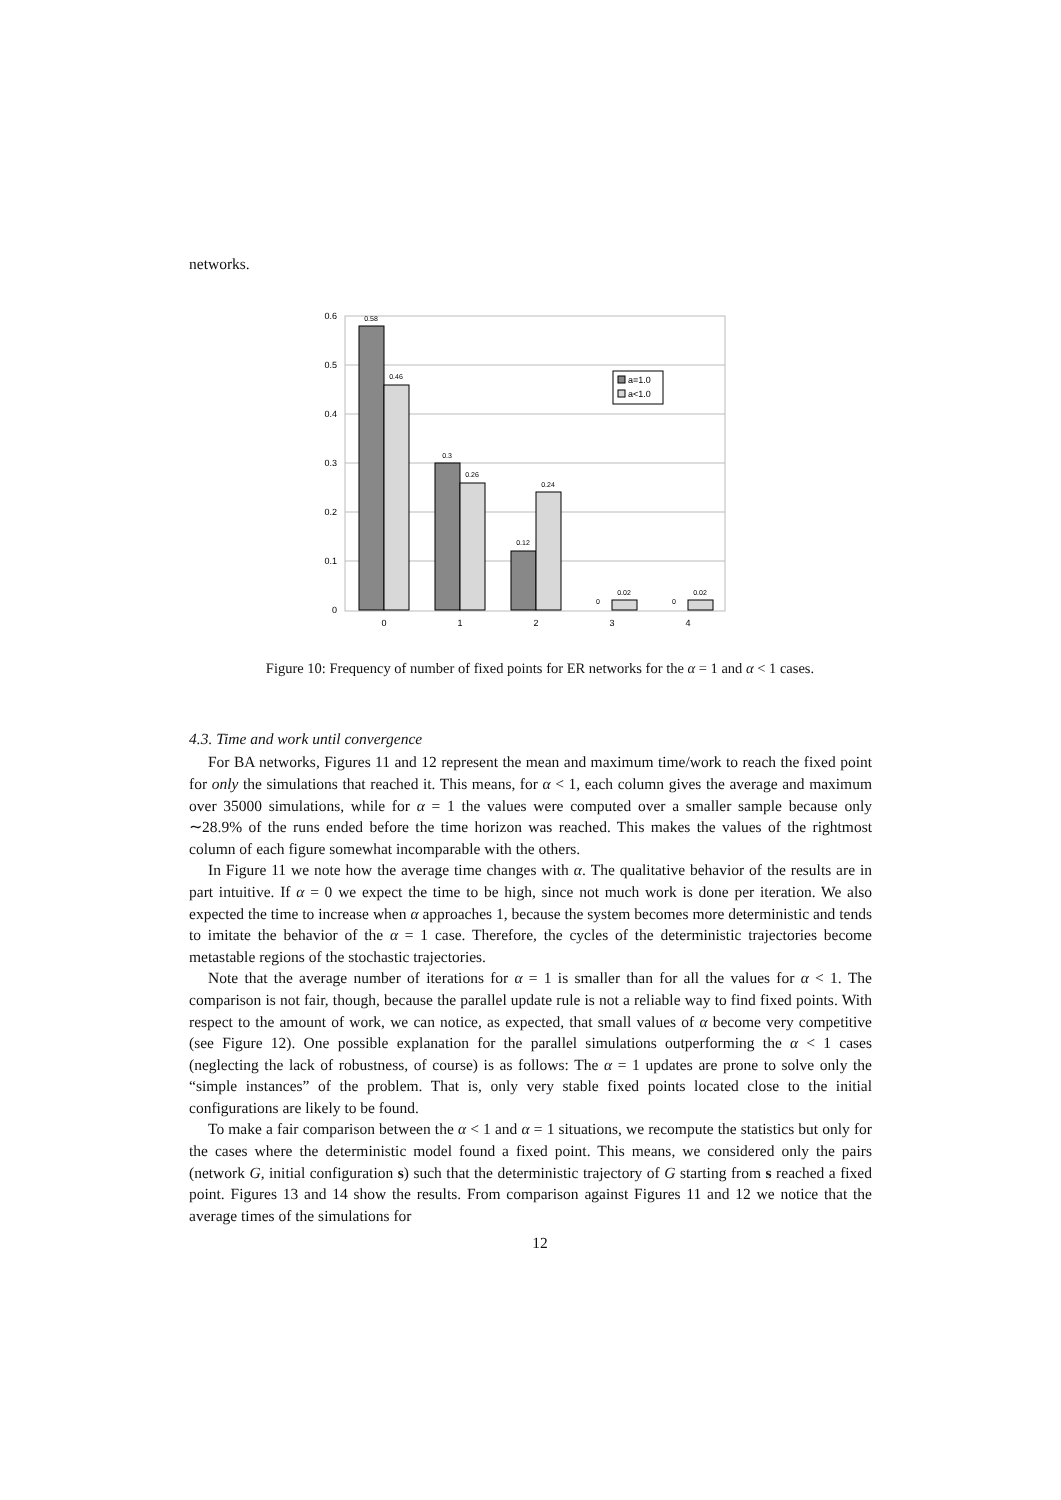networks.
0.6
0.5
0.4
0.3
0.2
0.1
0
0.58
0.46
0.3
0.26
0.12
0.24
0
0.02
0
0.02
0
1
2
3
4
a=1.0
a<1.0
Figure 10: Frequency of number of fixed points for ER networks for the α = 1 and α < 1 cases.
4.3. Time and work until convergence
For BA networks, Figures 11 and 12 represent the mean and maximum time/work to reach the fixed point for only the simulations that reached it. This means, for α < 1, each column gives the average and maximum over 35000 simulations, while for α = 1 the values were computed over a smaller sample because only ∼28.9% of the runs ended before the time horizon was reached. This makes the values of the rightmost column of each figure somewhat incomparable with the others.
In Figure 11 we note how the average time changes with α. The qualitative behavior of the results are in part intuitive. If α = 0 we expect the time to be high, since not much work is done per iteration. We also expected the time to increase when α approaches 1, because the system becomes more deterministic and tends to imitate the behavior of the α = 1 case. Therefore, the cycles of the deterministic trajectories become metastable regions of the stochastic trajectories.
Note that the average number of iterations for α = 1 is smaller than for all the values for α < 1. The comparison is not fair, though, because the parallel update rule is not a reliable way to find fixed points. With respect to the amount of work, we can notice, as expected, that small values of α become very competitive (see Figure 12). One possible explanation for the parallel simulations outperforming the α < 1 cases (neglecting the lack of robustness, of course) is as follows: The α = 1 updates are prone to solve only the “simple instances” of the problem. That is, only very stable fixed points located close to the initial configurations are likely to be found.
To make a fair comparison between the α < 1 and α = 1 situations, we recompute the statistics but only for the cases where the deterministic model found a fixed point. This means, we considered only the pairs (network G, initial configuration s) such that the deterministic trajectory of G starting from s reached a fixed point. Figures 13 and 14 show the results. From comparison against Figures 11 and 12 we notice that the average times of the simulations for
12